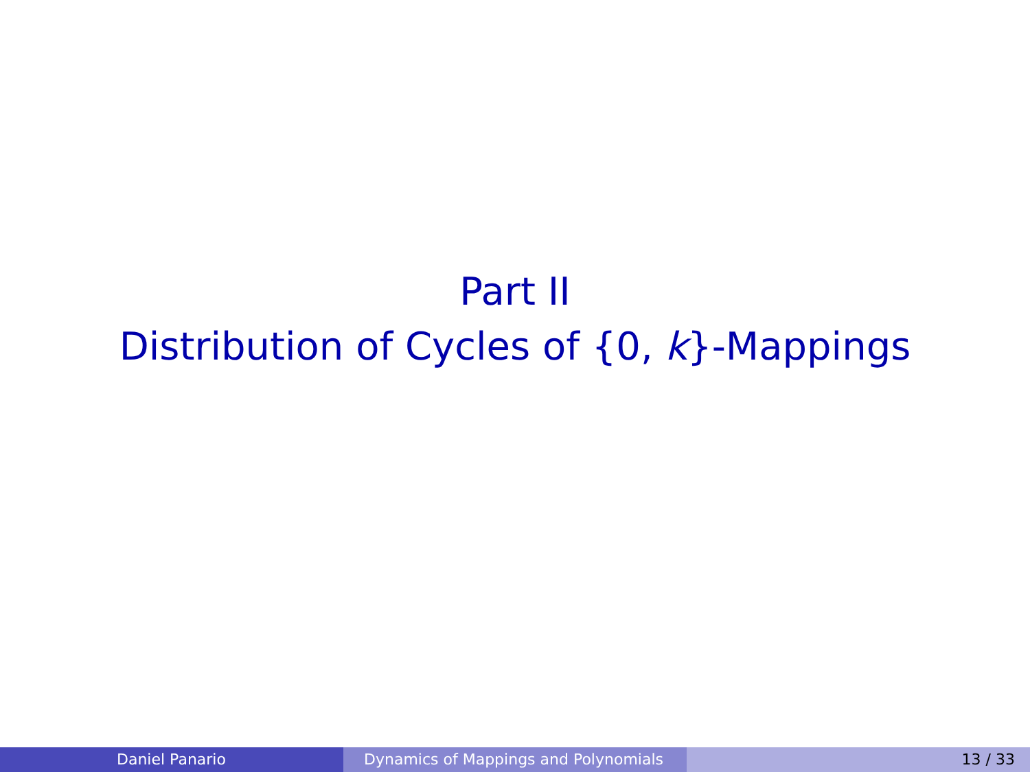Part II
Distribution of Cycles of {0, k}-Mappings
Daniel Panario Dynamics of Mappings and Polynomials 13 / 33